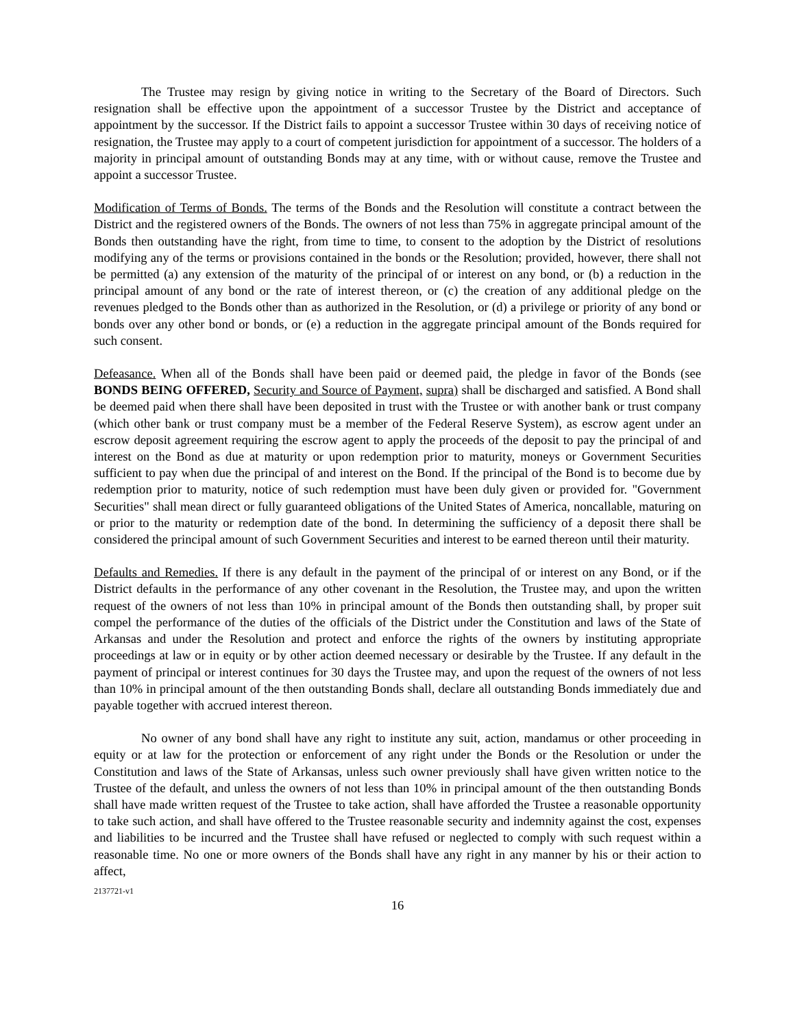The Trustee may resign by giving notice in writing to the Secretary of the Board of Directors. Such resignation shall be effective upon the appointment of a successor Trustee by the District and acceptance of appointment by the successor. If the District fails to appoint a successor Trustee within 30 days of receiving notice of resignation, the Trustee may apply to a court of competent jurisdiction for appointment of a successor. The holders of a majority in principal amount of outstanding Bonds may at any time, with or without cause, remove the Trustee and appoint a successor Trustee.
Modification of Terms of Bonds. The terms of the Bonds and the Resolution will constitute a contract between the District and the registered owners of the Bonds. The owners of not less than 75% in aggregate principal amount of the Bonds then outstanding have the right, from time to time, to consent to the adoption by the District of resolutions modifying any of the terms or provisions contained in the bonds or the Resolution; provided, however, there shall not be permitted (a) any extension of the maturity of the principal of or interest on any bond, or (b) a reduction in the principal amount of any bond or the rate of interest thereon, or (c) the creation of any additional pledge on the revenues pledged to the Bonds other than as authorized in the Resolution, or (d) a privilege or priority of any bond or bonds over any other bond or bonds, or (e) a reduction in the aggregate principal amount of the Bonds required for such consent.
Defeasance. When all of the Bonds shall have been paid or deemed paid, the pledge in favor of the Bonds (see BONDS BEING OFFERED, Security and Source of Payment, supra) shall be discharged and satisfied. A Bond shall be deemed paid when there shall have been deposited in trust with the Trustee or with another bank or trust company (which other bank or trust company must be a member of the Federal Reserve System), as escrow agent under an escrow deposit agreement requiring the escrow agent to apply the proceeds of the deposit to pay the principal of and interest on the Bond as due at maturity or upon redemption prior to maturity, moneys or Government Securities sufficient to pay when due the principal of and interest on the Bond. If the principal of the Bond is to become due by redemption prior to maturity, notice of such redemption must have been duly given or provided for. "Government Securities" shall mean direct or fully guaranteed obligations of the United States of America, noncallable, maturing on or prior to the maturity or redemption date of the bond. In determining the sufficiency of a deposit there shall be considered the principal amount of such Government Securities and interest to be earned thereon until their maturity.
Defaults and Remedies. If there is any default in the payment of the principal of or interest on any Bond, or if the District defaults in the performance of any other covenant in the Resolution, the Trustee may, and upon the written request of the owners of not less than 10% in principal amount of the Bonds then outstanding shall, by proper suit compel the performance of the duties of the officials of the District under the Constitution and laws of the State of Arkansas and under the Resolution and protect and enforce the rights of the owners by instituting appropriate proceedings at law or in equity or by other action deemed necessary or desirable by the Trustee. If any default in the payment of principal or interest continues for 30 days the Trustee may, and upon the request of the owners of not less than 10% in principal amount of the then outstanding Bonds shall, declare all outstanding Bonds immediately due and payable together with accrued interest thereon.
No owner of any bond shall have any right to institute any suit, action, mandamus or other proceeding in equity or at law for the protection or enforcement of any right under the Bonds or the Resolution or under the Constitution and laws of the State of Arkansas, unless such owner previously shall have given written notice to the Trustee of the default, and unless the owners of not less than 10% in principal amount of the then outstanding Bonds shall have made written request of the Trustee to take action, shall have afforded the Trustee a reasonable opportunity to take such action, and shall have offered to the Trustee reasonable security and indemnity against the cost, expenses and liabilities to be incurred and the Trustee shall have refused or neglected to comply with such request within a reasonable time. No one or more owners of the Bonds shall have any right in any manner by his or their action to affect,
2137721-v1
16